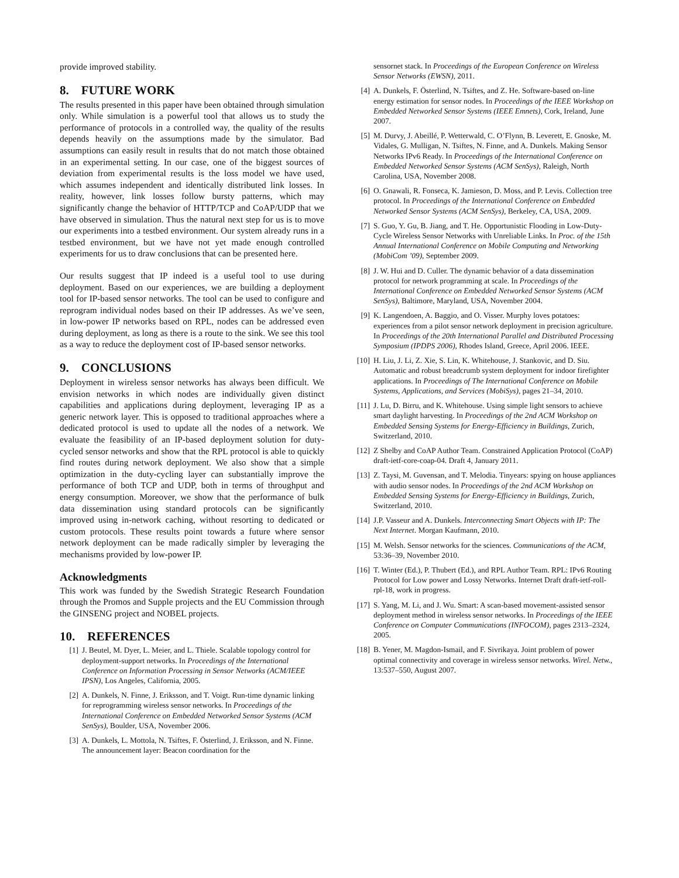provide improved stability.
8. FUTURE WORK
The results presented in this paper have been obtained through simulation only. While simulation is a powerful tool that allows us to study the performance of protocols in a controlled way, the quality of the results depends heavily on the assumptions made by the simulator. Bad assumptions can easily result in results that do not match those obtained in an experimental setting. In our case, one of the biggest sources of deviation from experimental results is the loss model we have used, which assumes independent and identically distributed link losses. In reality, however, link losses follow bursty patterns, which may significantly change the behavior of HTTP/TCP and CoAP/UDP that we have observed in simulation. Thus the natural next step for us is to move our experiments into a testbed environment. Our system already runs in a testbed environment, but we have not yet made enough controlled experiments for us to draw conclusions that can be presented here.
Our results suggest that IP indeed is a useful tool to use during deployment. Based on our experiences, we are building a deployment tool for IP-based sensor networks. The tool can be used to configure and reprogram individual nodes based on their IP addresses. As we’ve seen, in low-power IP networks based on RPL, nodes can be addressed even during deployment, as long as there is a route to the sink. We see this tool as a way to reduce the deployment cost of IP-based sensor networks.
9. CONCLUSIONS
Deployment in wireless sensor networks has always been difficult. We envision networks in which nodes are individually given distinct capabilities and applications during deployment, leveraging IP as a generic network layer. This is opposed to traditional approaches where a dedicated protocol is used to update all the nodes of a network. We evaluate the feasibility of an IP-based deployment solution for duty-cycled sensor networks and show that the RPL protocol is able to quickly find routes during network deployment. We also show that a simple optimization in the duty-cycling layer can substantially improve the performance of both TCP and UDP, both in terms of throughput and energy consumption. Moreover, we show that the performance of bulk data dissemination using standard protocols can be significantly improved using in-network caching, without resorting to dedicated or custom protocols. These results point towards a future where sensor network deployment can be made radically simpler by leveraging the mechanisms provided by low-power IP.
Acknowledgments
This work was funded by the Swedish Strategic Research Foundation through the Promos and Supple projects and the EU Commission through the GINSENG project and NOBEL projects.
10. REFERENCES
[1] J. Beutel, M. Dyer, L. Meier, and L. Thiele. Scalable topology control for deployment-support networks. In Proceedings of the International Conference on Information Processing in Sensor Networks (ACM/IEEE IPSN), Los Angeles, California, 2005.
[2] A. Dunkels, N. Finne, J. Eriksson, and T. Voigt. Run-time dynamic linking for reprogramming wireless sensor networks. In Proceedings of the International Conference on Embedded Networked Sensor Systems (ACM SenSys), Boulder, USA, November 2006.
[3] A. Dunkels, L. Mottola, N. Tsiftes, F. Österlind, J. Eriksson, and N. Finne. The announcement layer: Beacon coordination for the
sensornet stack. In Proceedings of the European Conference on Wireless Sensor Networks (EWSN), 2011.
[4] A. Dunkels, F. Österlind, N. Tsiftes, and Z. He. Software-based on-line energy estimation for sensor nodes. In Proceedings of the IEEE Workshop on Embedded Networked Sensor Systems (IEEE Emnets), Cork, Ireland, June 2007.
[5] M. Durvy, J. Abeillé, P. Wetterwald, C. O’Flynn, B. Leverett, E. Gnoske, M. Vidales, G. Mulligan, N. Tsiftes, N. Finne, and A. Dunkels. Making Sensor Networks IPv6 Ready. In Proceedings of the International Conference on Embedded Networked Sensor Systems (ACM SenSys), Raleigh, North Carolina, USA, November 2008.
[6] O. Gnawali, R. Fonseca, K. Jamieson, D. Moss, and P. Levis. Collection tree protocol. In Proceedings of the International Conference on Embedded Networked Sensor Systems (ACM SenSys), Berkeley, CA, USA, 2009.
[7] S. Guo, Y. Gu, B. Jiang, and T. He. Opportunistic Flooding in Low-Duty-Cycle Wireless Sensor Networks with Unreliable Links. In Proc. of the 15th Annual International Conference on Mobile Computing and Networking (MobiCom ’09), September 2009.
[8] J. W. Hui and D. Culler. The dynamic behavior of a data dissemination protocol for network programming at scale. In Proceedings of the International Conference on Embedded Networked Sensor Systems (ACM SenSys), Baltimore, Maryland, USA, November 2004.
[9] K. Langendoen, A. Baggio, and O. Visser. Murphy loves potatoes: experiences from a pilot sensor network deployment in precision agriculture. In Proceedings of the 20th International Parallel and Distributed Processing Symposium (IPDPS 2006), Rhodes Island, Greece, April 2006. IEEE.
[10] H. Liu, J. Li, Z. Xie, S. Lin, K. Whitehouse, J. Stankovic, and D. Siu. Automatic and robust breadcrumb system deployment for indoor firefighter applications. In Proceedings of The International Conference on Mobile Systems, Applications, and Services (MobiSys), pages 21–34, 2010.
[11] J. Lu, D. Birru, and K. Whitehouse. Using simple light sensors to achieve smart daylight harvesting. In Proceedings of the 2nd ACM Workshop on Embedded Sensing Systems for Energy-Efficiency in Buildings, Zurich, Switzerland, 2010.
[12] Z Shelby and CoAP Author Team. Constrained Application Protocol (CoAP) draft-ietf-core-coap-04. Draft 4, January 2011.
[13] Z. Taysi, M. Guvensan, and T. Melodia. Tinyears: spying on house appliances with audio sensor nodes. In Proceedings of the 2nd ACM Workshop on Embedded Sensing Systems for Energy-Efficiency in Buildings, Zurich, Switzerland, 2010.
[14] J.P. Vasseur and A. Dunkels. Interconnecting Smart Objects with IP: The Next Internet. Morgan Kaufmann, 2010.
[15] M. Welsh. Sensor networks for the sciences. Communications of the ACM, 53:36–39, November 2010.
[16] T. Winter (Ed.), P. Thubert (Ed.), and RPL Author Team. RPL: IPv6 Routing Protocol for Low power and Lossy Networks. Internet Draft draft-ietf-roll-rpl-18, work in progress.
[17] S. Yang, M. Li, and J. Wu. Smart: A scan-based movement-assisted sensor deployment method in wireless sensor networks. In Proceedings of the IEEE Conference on Computer Communications (INFOCOM), pages 2313–2324, 2005.
[18] B. Yener, M. Magdon-Ismail, and F. Sivrikaya. Joint problem of power optimal connectivity and coverage in wireless sensor networks. Wirel. Netw., 13:537–550, August 2007.